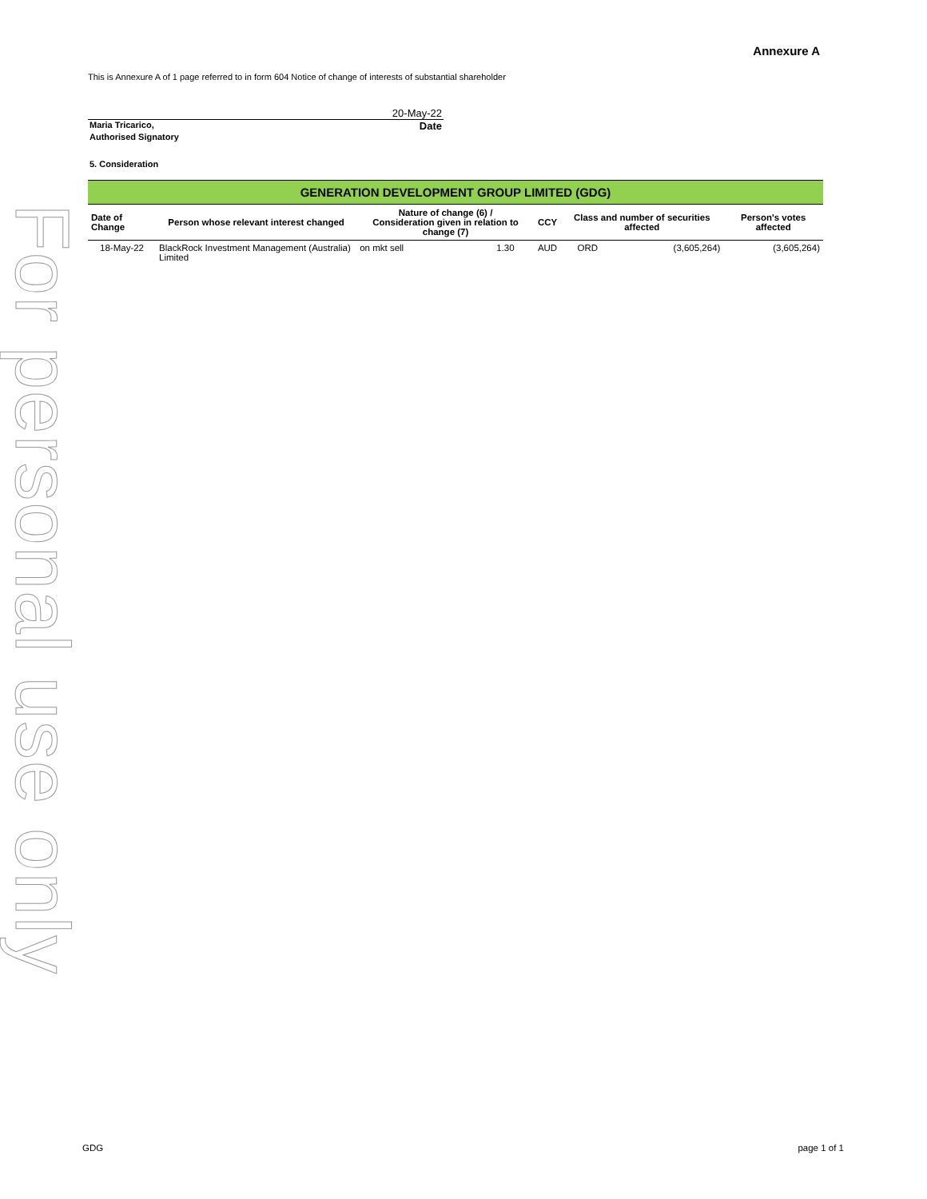For personal use only
Annexure A
This is Annexure A of 1 page referred to in form 604 Notice of change of interests of substantial shareholder
20-May-22
Maria Tricarico, Date
Authorised Signatory
5. Consideration
| GENERATION DEVELOPMENT GROUP LIMITED (GDG) | | | | | | | |
| Date of Change | Person whose relevant interest changed | Nature of change (6) / Consideration given in relation to change (7) | | CCY | Class and number of securities affected | | Person's votes affected |
| 18-May-22 | BlackRock Investment Management (Australia) Limited | on mkt sell | 1.30 | AUD | ORD | (3,605,264) | (3,605,264) |
GDG page 1 of 1